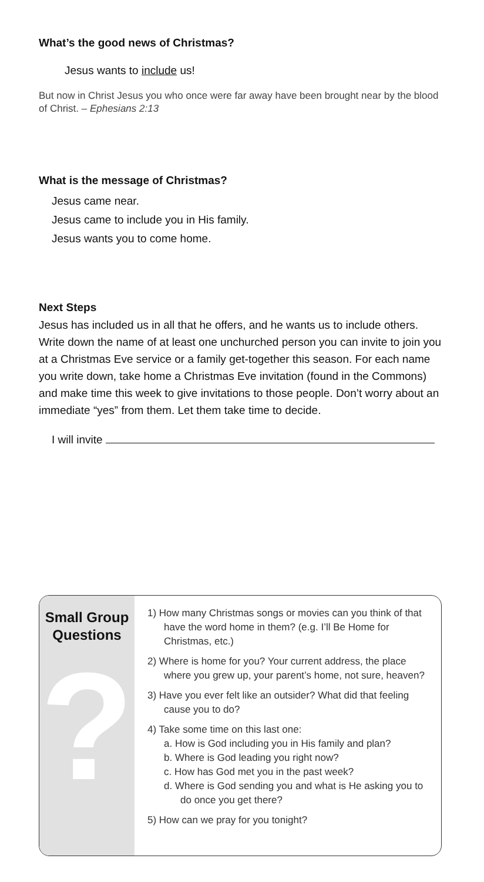What’s the good news of Christmas?
Jesus wants to include us!
But now in Christ Jesus you who once were far away have been brought near by the blood of Christ. – Ephesians 2:13
What is the message of Christmas?
Jesus came near.
Jesus came to include you in His family.
Jesus wants you to come home.
Next Steps
Jesus has included us in all that he offers, and he wants us to include others. Write down the name of at least one unchurched person you can invite to join you at a Christmas Eve service or a family get-together this season. For each name you write down, take home a Christmas Eve invitation (found in the Commons) and make time this week to give invitations to those people. Don’t worry about an immediate “yes” from them. Let them take time to decide.
I will invite
Small Group
Questions
?
1) How many Christmas songs or movies can you think of that have the word home in them? (e.g. I’ll Be Home for Christmas, etc.)
2) Where is home for you? Your current address, the place where you grew up, your parent’s home, not sure, heaven?
3) Have you ever felt like an outsider? What did that feeling cause you to do?
4) Take some time on this last one:
a. How is God including you in His family and plan?
b. Where is God leading you right now?
c. How has God met you in the past week?
d. Where is God sending you and what is He asking you to do once you get there?
5) How can we pray for you tonight?